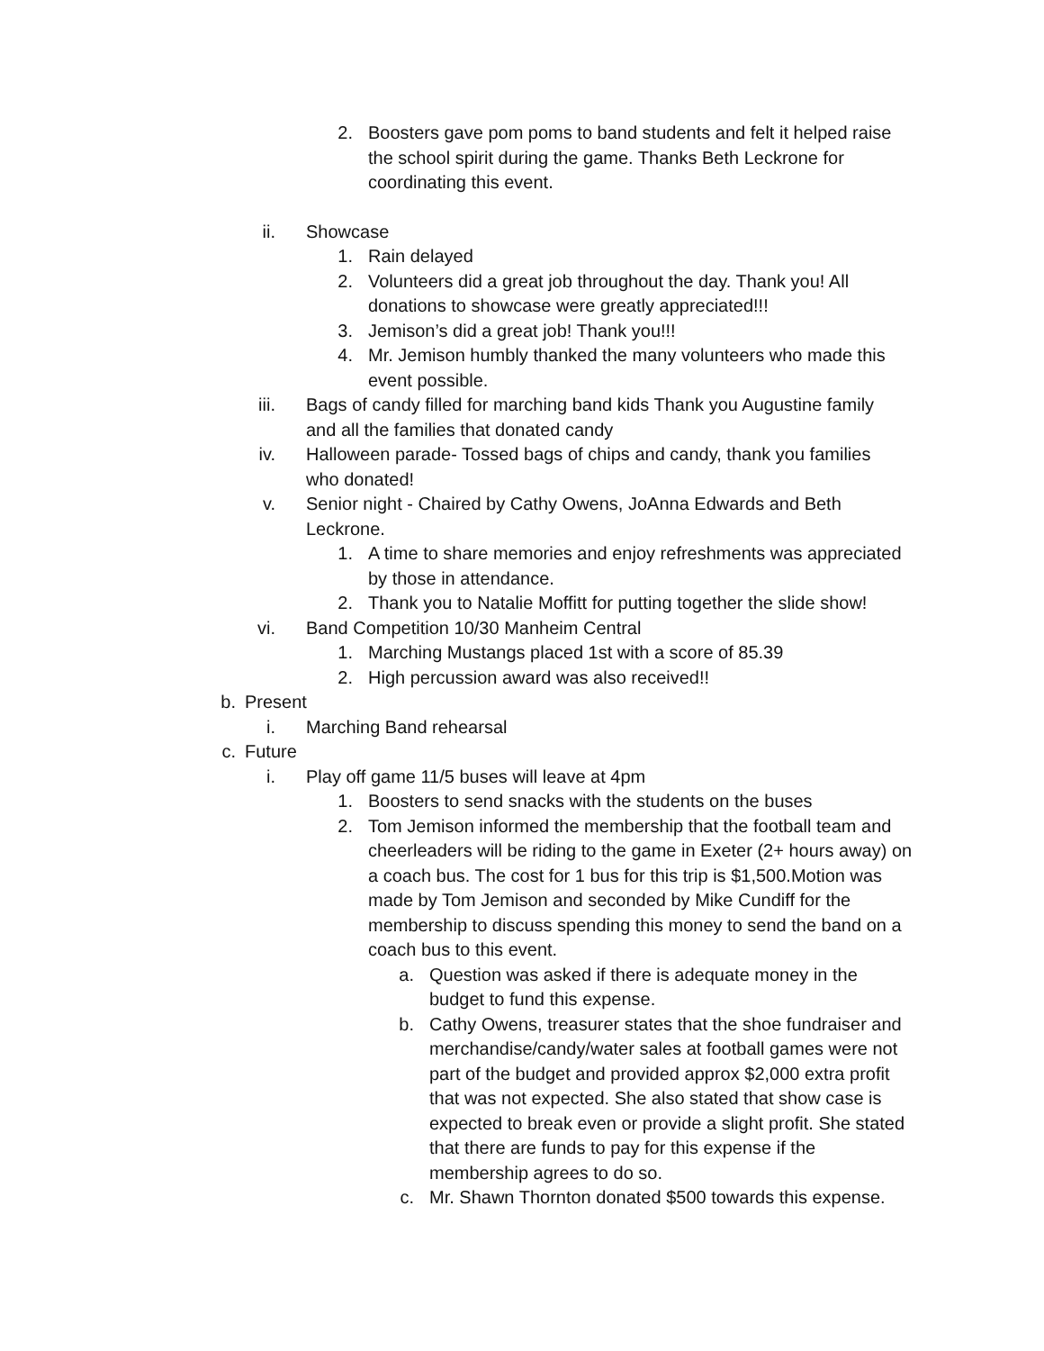2. Boosters gave pom poms to band students and felt it helped raise the school spirit during the game. Thanks Beth Leckrone for coordinating this event.
ii. Showcase
1. Rain delayed
2. Volunteers did a great job throughout the day. Thank you! All donations to showcase were greatly appreciated!!!
3. Jemison’s did a great job! Thank you!!!
4. Mr. Jemison humbly thanked the many volunteers who made this event possible.
iii. Bags of candy filled for marching band kids Thank you Augustine family and all the families that donated candy
iv. Halloween parade- Tossed bags of chips and candy, thank you families who donated!
v. Senior night - Chaired by Cathy Owens, JoAnna Edwards and Beth Leckrone.
1. A time to share memories and enjoy refreshments was appreciated by those in attendance.
2. Thank you to Natalie Moffitt for putting together the slide show!
vi. Band Competition 10/30 Manheim Central
1. Marching Mustangs placed 1st with a score of 85.39
2. High percussion award was also received!!
b. Present
i. Marching Band rehearsal
c. Future
i. Play off game 11/5 buses will leave at 4pm
1. Boosters to send snacks with the students on the buses
2. Tom Jemison informed the membership that the football team and cheerleaders will be riding to the game in Exeter (2+ hours away) on a coach bus. The cost for 1 bus for this trip is $1,500.Motion was made by Tom Jemison and seconded by Mike Cundiff for the membership to discuss spending this money to send the band on a coach bus to this event.
a. Question was asked if there is adequate money in the budget to fund this expense.
b. Cathy Owens, treasurer states that the shoe fundraiser and merchandise/candy/water sales at football games were not part of the budget and provided approx $2,000 extra profit that was not expected. She also stated that show case is expected to break even or provide a slight profit. She stated that there are funds to pay for this expense if the membership agrees to do so.
c. Mr. Shawn Thornton donated $500 towards this expense.